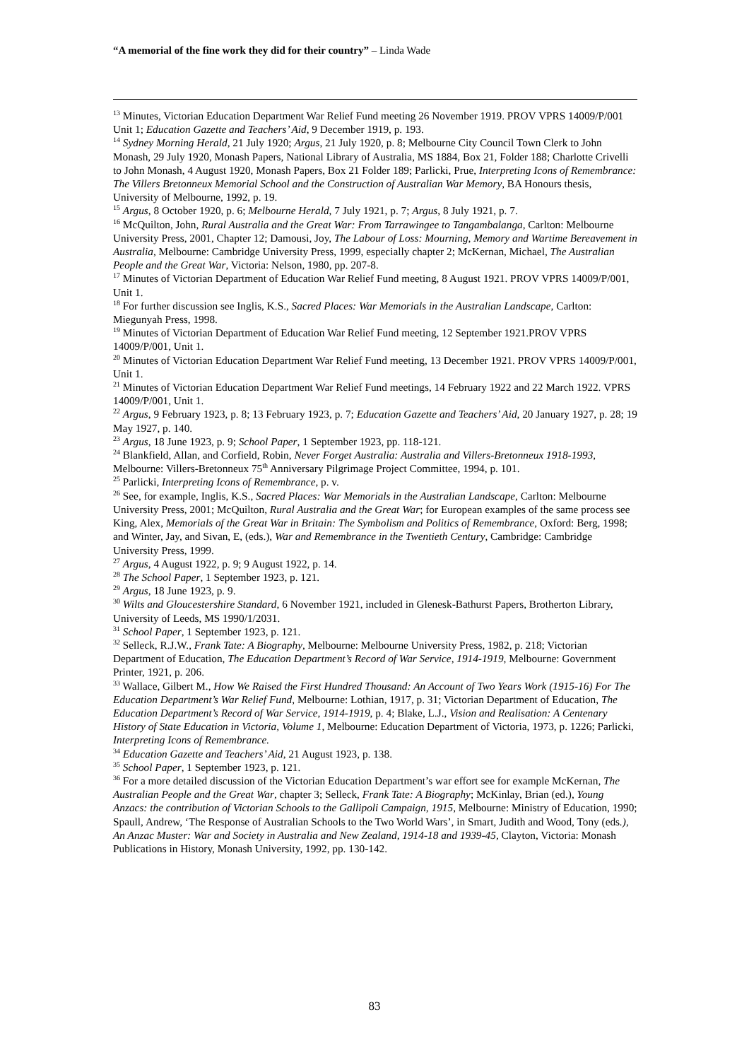“A memorial of the fine work they did for their country” – Linda Wade
<sup>13</sup> Minutes, Victorian Education Department War Relief Fund meeting 26 November 1919. PROV VPRS 14009/P/001 Unit 1; Education Gazette and Teachers’ Aid, 9 December 1919, p. 193.
<sup>14</sup> Sydney Morning Herald, 21 July 1920; Argus, 21 July 1920, p. 8; Melbourne City Council Town Clerk to John Monash, 29 July 1920, Monash Papers, National Library of Australia, MS 1884, Box 21, Folder 188; Charlotte Crivelli to John Monash, 4 August 1920, Monash Papers, Box 21 Folder 189; Parlicki, Prue, Interpreting Icons of Remembrance: The Villers Bretonneux Memorial School and the Construction of Australian War Memory, BA Honours thesis, University of Melbourne, 1992, p. 19.
<sup>15</sup> Argus, 8 October 1920, p. 6; Melbourne Herald, 7 July 1921, p. 7; Argus, 8 July 1921, p. 7.
<sup>16</sup> McQuilton, John, Rural Australia and the Great War: From Tarrawingee to Tangambalanga, Carlton: Melbourne University Press, 2001, Chapter 12; Damousi, Joy, The Labour of Loss: Mourning, Memory and Wartime Bereavement in Australia, Melbourne: Cambridge University Press, 1999, especially chapter 2; McKernan, Michael, The Australian People and the Great War, Victoria: Nelson, 1980, pp. 207-8.
<sup>17</sup> Minutes of Victorian Department of Education War Relief Fund meeting, 8 August 1921. PROV VPRS 14009/P/001, Unit 1.
<sup>18</sup> For further discussion see Inglis, K.S., Sacred Places: War Memorials in the Australian Landscape, Carlton: Miegunyah Press, 1998.
<sup>19</sup> Minutes of Victorian Department of Education War Relief Fund meeting, 12 September 1921.PROV VPRS 14009/P/001, Unit 1.
<sup>20</sup> Minutes of Victorian Education Department War Relief Fund meeting, 13 December 1921. PROV VPRS 14009/P/001, Unit 1.
<sup>21</sup> Minutes of Victorian Education Department War Relief Fund meetings, 14 February 1922 and 22 March 1922. VPRS 14009/P/001, Unit 1.
<sup>22</sup> Argus, 9 February 1923, p. 8; 13 February 1923, p. 7; Education Gazette and Teachers’ Aid, 20 January 1927, p. 28; 19 May 1927, p. 140.
<sup>23</sup> Argus, 18 June 1923, p. 9; School Paper, 1 September 1923, pp. 118-121.
<sup>24</sup> Blankfield, Allan, and Corfield, Robin, Never Forget Australia: Australia and Villers-Bretonneux 1918-1993, Melbourne: Villers-Bretonneux 75<sup>th</sup> Anniversary Pilgrimage Project Committee, 1994, p. 101.
<sup>25</sup> Parlicki, Interpreting Icons of Remembrance, p. v.
<sup>26</sup> See, for example, Inglis, K.S., Sacred Places: War Memorials in the Australian Landscape, Carlton: Melbourne University Press, 2001; McQuilton, Rural Australia and the Great War; for European examples of the same process see King, Alex, Memorials of the Great War in Britain: The Symbolism and Politics of Remembrance, Oxford: Berg, 1998; and Winter, Jay, and Sivan, E, (eds.), War and Remembrance in the Twentieth Century, Cambridge: Cambridge University Press, 1999.
<sup>27</sup> Argus, 4 August 1922, p. 9; 9 August 1922, p. 14.
<sup>28</sup> The School Paper, 1 September 1923, p. 121.
<sup>29</sup> Argus, 18 June 1923, p. 9.
<sup>30</sup> Wilts and Gloucestershire Standard, 6 November 1921, included in Glenesk-Bathurst Papers, Brotherton Library, University of Leeds, MS 1990/1/2031.
<sup>31</sup> School Paper, 1 September 1923, p. 121.
<sup>32</sup> Selleck, R.J.W., Frank Tate: A Biography, Melbourne: Melbourne University Press, 1982, p. 218; Victorian Department of Education, The Education Department’s Record of War Service, 1914-1919, Melbourne: Government Printer, 1921, p. 206.
<sup>33</sup> Wallace, Gilbert M., How We Raised the First Hundred Thousand: An Account of Two Years Work (1915-16) For The Education Department’s War Relief Fund, Melbourne: Lothian, 1917, p. 31; Victorian Department of Education, The Education Department’s Record of War Service, 1914-1919, p. 4; Blake, L.J., Vision and Realisation: A Centenary History of State Education in Victoria, Volume 1, Melbourne: Education Department of Victoria, 1973, p. 1226; Parlicki, Interpreting Icons of Remembrance.
<sup>34</sup> Education Gazette and Teachers’ Aid, 21 August 1923, p. 138.
<sup>35</sup> School Paper, 1 September 1923, p. 121.
<sup>36</sup> For a more detailed discussion of the Victorian Education Department’s war effort see for example McKernan, The Australian People and the Great War, chapter 3; Selleck, Frank Tate: A Biography; McKinlay, Brian (ed.), Young Anzacs: the contribution of Victorian Schools to the Gallipoli Campaign, 1915, Melbourne: Ministry of Education, 1990; Spaull, Andrew, ‘The Response of Australian Schools to the Two World Wars’, in Smart, Judith and Wood, Tony (eds.), An Anzac Muster: War and Society in Australia and New Zealand, 1914-18 and 1939-45, Clayton, Victoria: Monash Publications in History, Monash University, 1992, pp. 130-142.
83